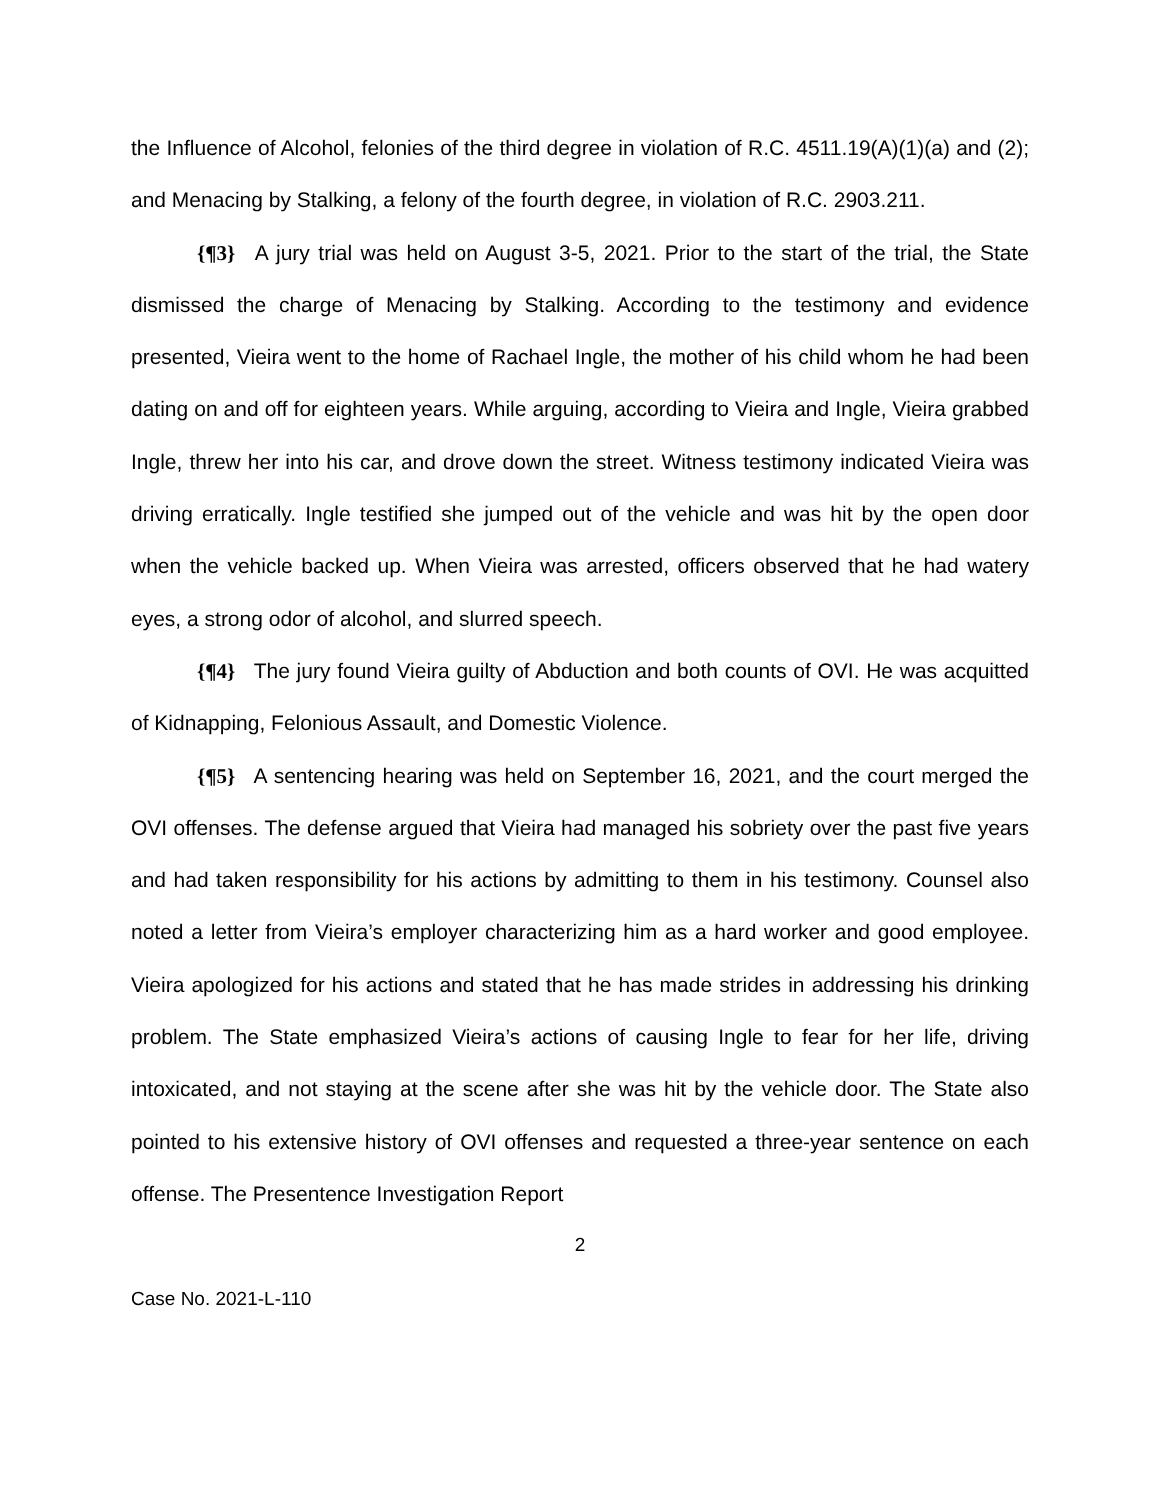the Influence of Alcohol, felonies of the third degree in violation of R.C. 4511.19(A)(1)(a) and (2); and Menacing by Stalking, a felony of the fourth degree, in violation of R.C. 2903.211.
{¶3} A jury trial was held on August 3-5, 2021. Prior to the start of the trial, the State dismissed the charge of Menacing by Stalking. According to the testimony and evidence presented, Vieira went to the home of Rachael Ingle, the mother of his child whom he had been dating on and off for eighteen years. While arguing, according to Vieira and Ingle, Vieira grabbed Ingle, threw her into his car, and drove down the street. Witness testimony indicated Vieira was driving erratically. Ingle testified she jumped out of the vehicle and was hit by the open door when the vehicle backed up. When Vieira was arrested, officers observed that he had watery eyes, a strong odor of alcohol, and slurred speech.
{¶4} The jury found Vieira guilty of Abduction and both counts of OVI. He was acquitted of Kidnapping, Felonious Assault, and Domestic Violence.
{¶5} A sentencing hearing was held on September 16, 2021, and the court merged the OVI offenses. The defense argued that Vieira had managed his sobriety over the past five years and had taken responsibility for his actions by admitting to them in his testimony. Counsel also noted a letter from Vieira’s employer characterizing him as a hard worker and good employee. Vieira apologized for his actions and stated that he has made strides in addressing his drinking problem. The State emphasized Vieira’s actions of causing Ingle to fear for her life, driving intoxicated, and not staying at the scene after she was hit by the vehicle door. The State also pointed to his extensive history of OVI offenses and requested a three-year sentence on each offense. The Presentence Investigation Report
2
Case No. 2021-L-110